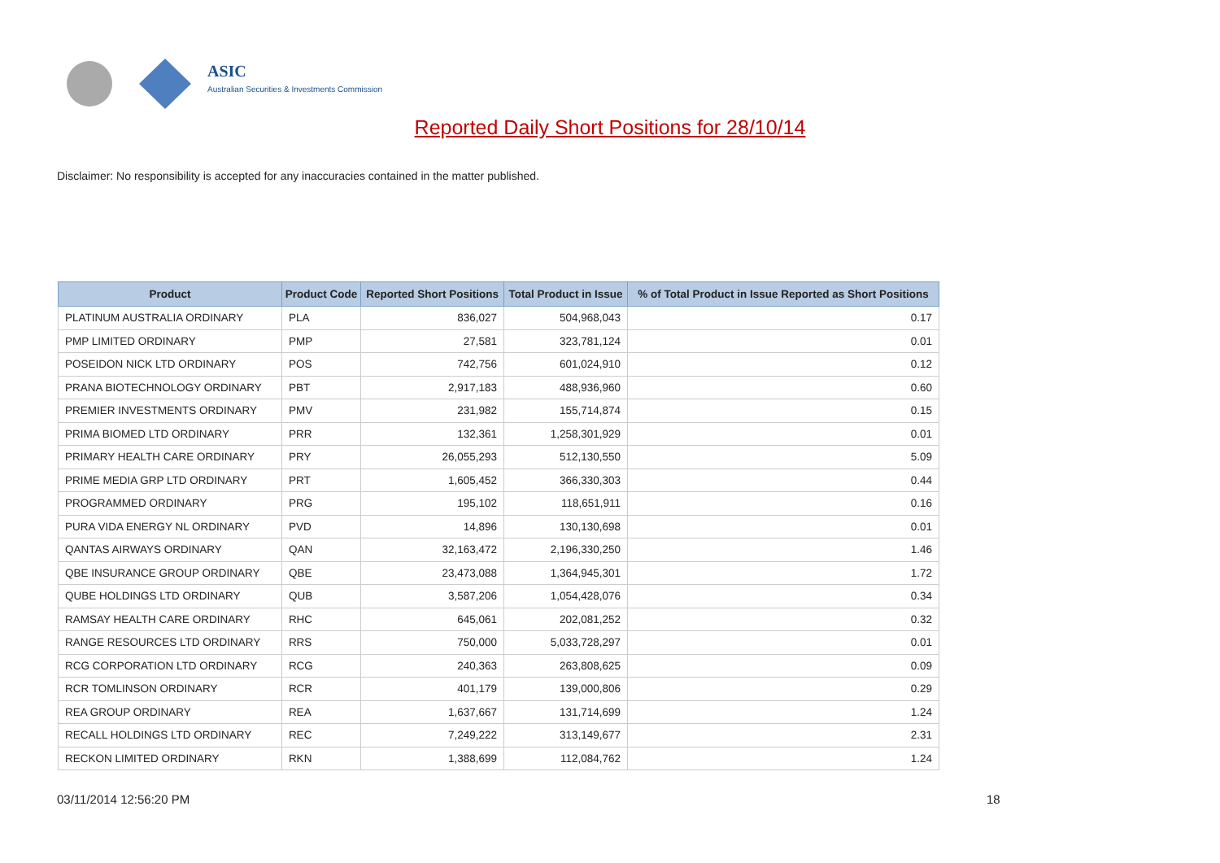ASIC
Australian Securities & Investments Commission
Reported Daily Short Positions for 28/10/14
Disclaimer: No responsibility is accepted for any inaccuracies contained in the matter published.
| Product | Product Code | Reported Short Positions | Total Product in Issue | % of Total Product in Issue Reported as Short Positions |
| --- | --- | --- | --- | --- |
| PLATINUM AUSTRALIA ORDINARY | PLA | 836,027 | 504,968,043 | 0.17 |
| PMP LIMITED ORDINARY | PMP | 27,581 | 323,781,124 | 0.01 |
| POSEIDON NICK LTD ORDINARY | POS | 742,756 | 601,024,910 | 0.12 |
| PRANA BIOTECHNOLOGY ORDINARY | PBT | 2,917,183 | 488,936,960 | 0.60 |
| PREMIER INVESTMENTS ORDINARY | PMV | 231,982 | 155,714,874 | 0.15 |
| PRIMA BIOMED LTD ORDINARY | PRR | 132,361 | 1,258,301,929 | 0.01 |
| PRIMARY HEALTH CARE ORDINARY | PRY | 26,055,293 | 512,130,550 | 5.09 |
| PRIME MEDIA GRP LTD ORDINARY | PRT | 1,605,452 | 366,330,303 | 0.44 |
| PROGRAMMED ORDINARY | PRG | 195,102 | 118,651,911 | 0.16 |
| PURA VIDA ENERGY NL ORDINARY | PVD | 14,896 | 130,130,698 | 0.01 |
| QANTAS AIRWAYS ORDINARY | QAN | 32,163,472 | 2,196,330,250 | 1.46 |
| QBE INSURANCE GROUP ORDINARY | QBE | 23,473,088 | 1,364,945,301 | 1.72 |
| QUBE HOLDINGS LTD ORDINARY | QUB | 3,587,206 | 1,054,428,076 | 0.34 |
| RAMSAY HEALTH CARE ORDINARY | RHC | 645,061 | 202,081,252 | 0.32 |
| RANGE RESOURCES LTD ORDINARY | RRS | 750,000 | 5,033,728,297 | 0.01 |
| RCG CORPORATION LTD ORDINARY | RCG | 240,363 | 263,808,625 | 0.09 |
| RCR TOMLINSON ORDINARY | RCR | 401,179 | 139,000,806 | 0.29 |
| REA GROUP ORDINARY | REA | 1,637,667 | 131,714,699 | 1.24 |
| RECALL HOLDINGS LTD ORDINARY | REC | 7,249,222 | 313,149,677 | 2.31 |
| RECKON LIMITED ORDINARY | RKN | 1,388,699 | 112,084,762 | 1.24 |
03/11/2014 12:56:20 PM 18